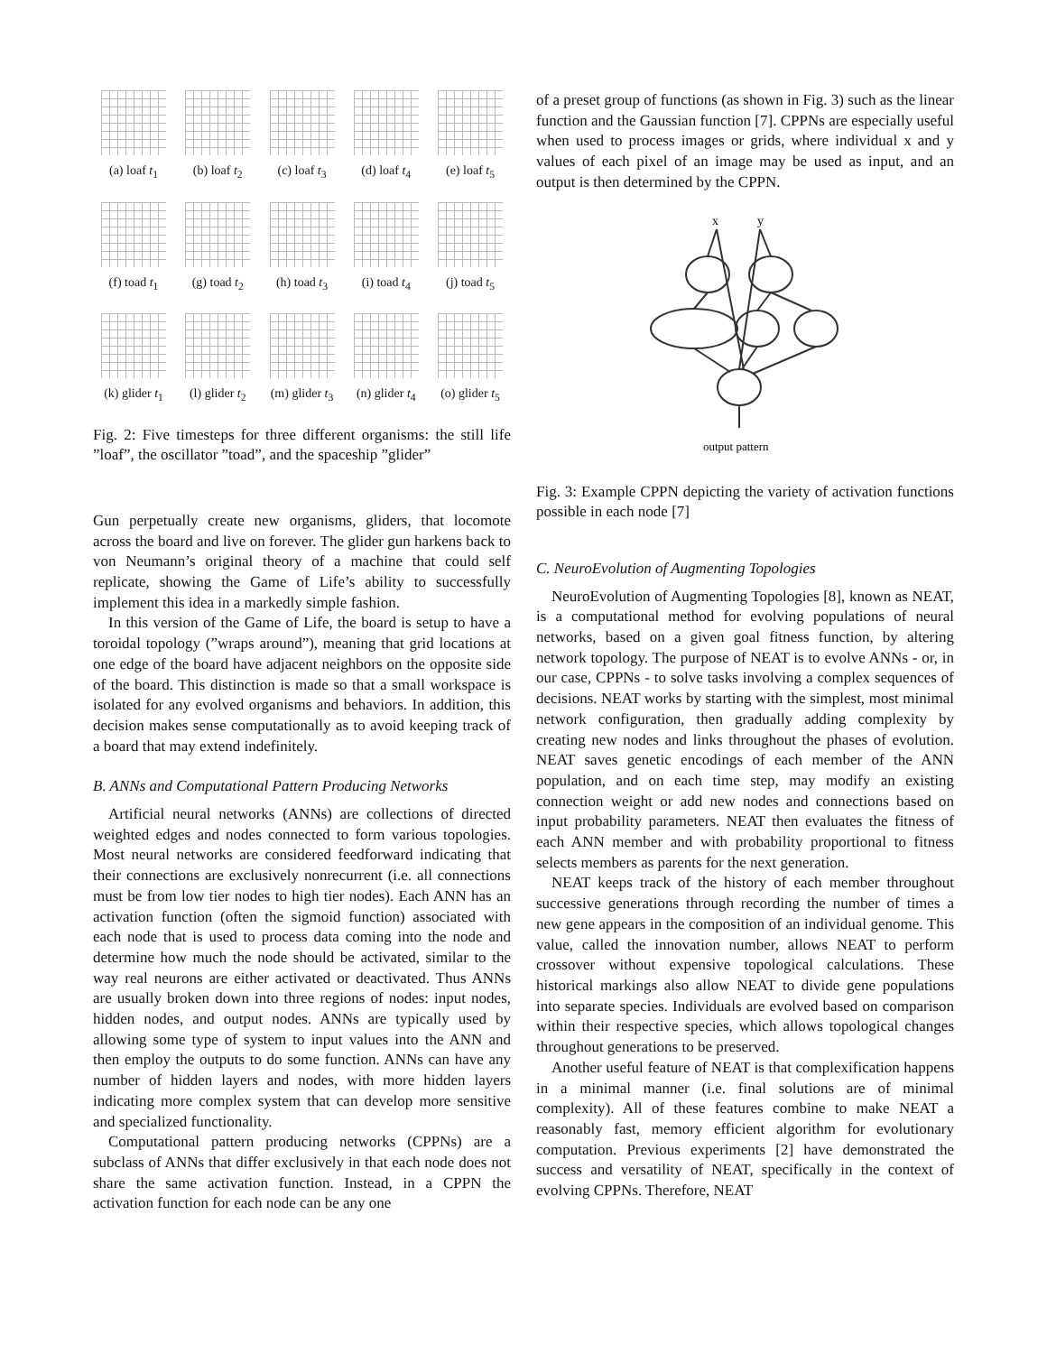(a) loaf t<sub>1</sub>
(b) loaf t<sub>2</sub>
(c) loaf t<sub>3</sub>
(d) loaf t<sub>4</sub>
(e) loaf t<sub>5</sub>
(f) toad t<sub>1</sub>
(g) toad t<sub>2</sub>
(h) toad t<sub>3</sub>
(i) toad t<sub>4</sub>
(j) toad t<sub>5</sub>
(k) glider t<sub>1</sub>
(l) glider t<sub>2</sub>
(m) glider t<sub>3</sub>
(n) glider t<sub>4</sub>
(o) glider t<sub>5</sub>
Fig. 2: Five timesteps for three different organisms: the still life ”loaf”, the oscillator ”toad”, and the spaceship ”glider”
Gun perpetually create new organisms, gliders, that locomote across the board and live on forever. The glider gun harkens back to von Neumann’s original theory of a machine that could self replicate, showing the Game of Life’s ability to successfully implement this idea in a markedly simple fashion.
In this version of the Game of Life, the board is setup to have a toroidal topology (”wraps around”), meaning that grid locations at one edge of the board have adjacent neighbors on the opposite side of the board. This distinction is made so that a small workspace is isolated for any evolved organisms and behaviors. In addition, this decision makes sense computationally as to avoid keeping track of a board that may extend indefinitely.
B. ANNs and Computational Pattern Producing Networks
Artificial neural networks (ANNs) are collections of directed weighted edges and nodes connected to form various topologies. Most neural networks are considered feedforward indicating that their connections are exclusively nonrecurrent (i.e. all connections must be from low tier nodes to high tier nodes). Each ANN has an activation function (often the sigmoid function) associated with each node that is used to process data coming into the node and determine how much the node should be activated, similar to the way real neurons are either activated or deactivated. Thus ANNs are usually broken down into three regions of nodes: input nodes, hidden nodes, and output nodes. ANNs are typically used by allowing some type of system to input values into the ANN and then employ the outputs to do some function. ANNs can have any number of hidden layers and nodes, with more hidden layers indicating more complex system that can develop more sensitive and specialized functionality.
Computational pattern producing networks (CPPNs) are a subclass of ANNs that differ exclusively in that each node does not share the same activation function. Instead, in a CPPN the activation function for each node can be any one
of a preset group of functions (as shown in Fig. 3) such as the linear function and the Gaussian function [7]. CPPNs are especially useful when used to process images or grids, where individual x and y values of each pixel of an image may be used as input, and an output is then determined by the CPPN.
x
y
output pattern
Fig. 3: Example CPPN depicting the variety of activation functions possible in each node [7]
C. NeuroEvolution of Augmenting Topologies
NeuroEvolution of Augmenting Topologies [8], known as NEAT, is a computational method for evolving populations of neural networks, based on a given goal fitness function, by altering network topology. The purpose of NEAT is to evolve ANNs - or, in our case, CPPNs - to solve tasks involving a complex sequences of decisions. NEAT works by starting with the simplest, most minimal network configuration, then gradually adding complexity by creating new nodes and links throughout the phases of evolution. NEAT saves genetic encodings of each member of the ANN population, and on each time step, may modify an existing connection weight or add new nodes and connections based on input probability parameters. NEAT then evaluates the fitness of each ANN member and with probability proportional to fitness selects members as parents for the next generation.
NEAT keeps track of the history of each member throughout successive generations through recording the number of times a new gene appears in the composition of an individual genome. This value, called the innovation number, allows NEAT to perform crossover without expensive topological calculations. These historical markings also allow NEAT to divide gene populations into separate species. Individuals are evolved based on comparison within their respective species, which allows topological changes throughout generations to be preserved.
Another useful feature of NEAT is that complexification happens in a minimal manner (i.e. final solutions are of minimal complexity). All of these features combine to make NEAT a reasonably fast, memory efficient algorithm for evolutionary computation. Previous experiments [2] have demonstrated the success and versatility of NEAT, specifically in the context of evolving CPPNs. Therefore, NEAT